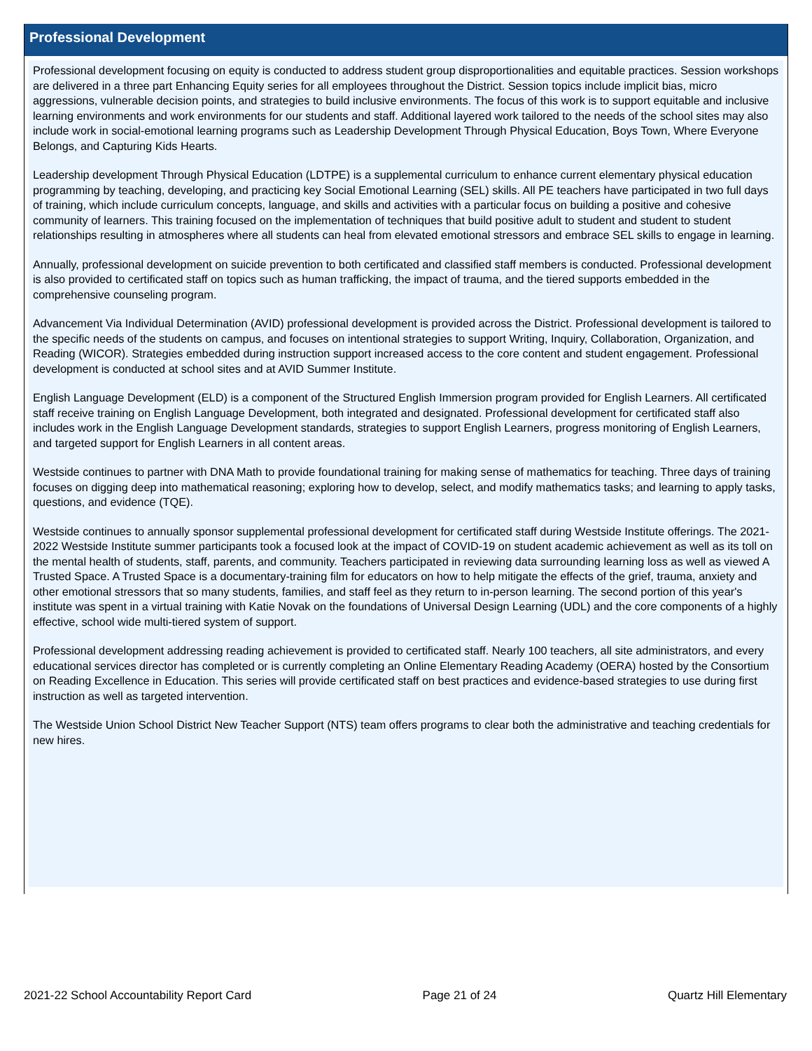Professional Development
Professional development focusing on equity is conducted to address student group disproportionalities and equitable practices. Session workshops are delivered in a three part Enhancing Equity series for all employees throughout the District. Session topics include implicit bias, micro aggressions, vulnerable decision points, and strategies to build inclusive environments. The focus of this work is to support equitable and inclusive learning environments and work environments for our students and staff. Additional layered work tailored to the needs of the school sites may also include work in social-emotional learning programs such as Leadership Development Through Physical Education, Boys Town, Where Everyone Belongs, and Capturing Kids Hearts.
Leadership development Through Physical Education (LDTPE) is a supplemental curriculum to enhance current elementary physical education programming by teaching, developing, and practicing key Social Emotional Learning (SEL) skills. All PE teachers have participated in two full days of training, which include curriculum concepts, language, and skills and activities with a particular focus on building a positive and cohesive community of learners. This training focused on the implementation of techniques that build positive adult to student and student to student relationships resulting in atmospheres where all students can heal from elevated emotional stressors and embrace SEL skills to engage in learning.
Annually, professional development on suicide prevention to both certificated and classified staff members is conducted. Professional development is also provided to certificated staff on topics such as human trafficking, the impact of trauma, and the tiered supports embedded in the comprehensive counseling program.
Advancement Via Individual Determination (AVID) professional development is provided across the District. Professional development is tailored to the specific needs of the students on campus, and focuses on intentional strategies to support Writing, Inquiry, Collaboration, Organization, and Reading (WICOR). Strategies embedded during instruction support increased access to the core content and student engagement. Professional development is conducted at school sites and at AVID Summer Institute.
English Language Development (ELD) is a component of the Structured English Immersion program provided for English Learners. All certificated staff receive training on English Language Development, both integrated and designated. Professional development for certificated staff also includes work in the English Language Development standards, strategies to support English Learners, progress monitoring of English Learners, and targeted support for English Learners in all content areas.
Westside continues to partner with DNA Math to provide foundational training for making sense of mathematics for teaching. Three days of training focuses on digging deep into mathematical reasoning; exploring how to develop, select, and modify mathematics tasks; and learning to apply tasks, questions, and evidence (TQE).
Westside continues to annually sponsor supplemental professional development for certificated staff during Westside Institute offerings. The 2021-2022 Westside Institute summer participants took a focused look at the impact of COVID-19 on student academic achievement as well as its toll on the mental health of students, staff, parents, and community. Teachers participated in reviewing data surrounding learning loss as well as viewed A Trusted Space. A Trusted Space is a documentary-training film for educators on how to help mitigate the effects of the grief, trauma, anxiety and other emotional stressors that so many students, families, and staff feel as they return to in-person learning. The second portion of this year's institute was spent in a virtual training with Katie Novak on the foundations of Universal Design Learning (UDL) and the core components of a highly effective, school wide multi-tiered system of support.
Professional development addressing reading achievement is provided to certificated staff. Nearly 100 teachers, all site administrators, and every educational services director has completed or is currently completing an Online Elementary Reading Academy (OERA) hosted by the Consortium on Reading Excellence in Education. This series will provide certificated staff on best practices and evidence-based strategies to use during first instruction as well as targeted intervention.
The Westside Union School District New Teacher Support (NTS) team offers programs to clear both the administrative and teaching credentials for new hires.
2021-22 School Accountability Report Card Page 21 of 24 Quartz Hill Elementary